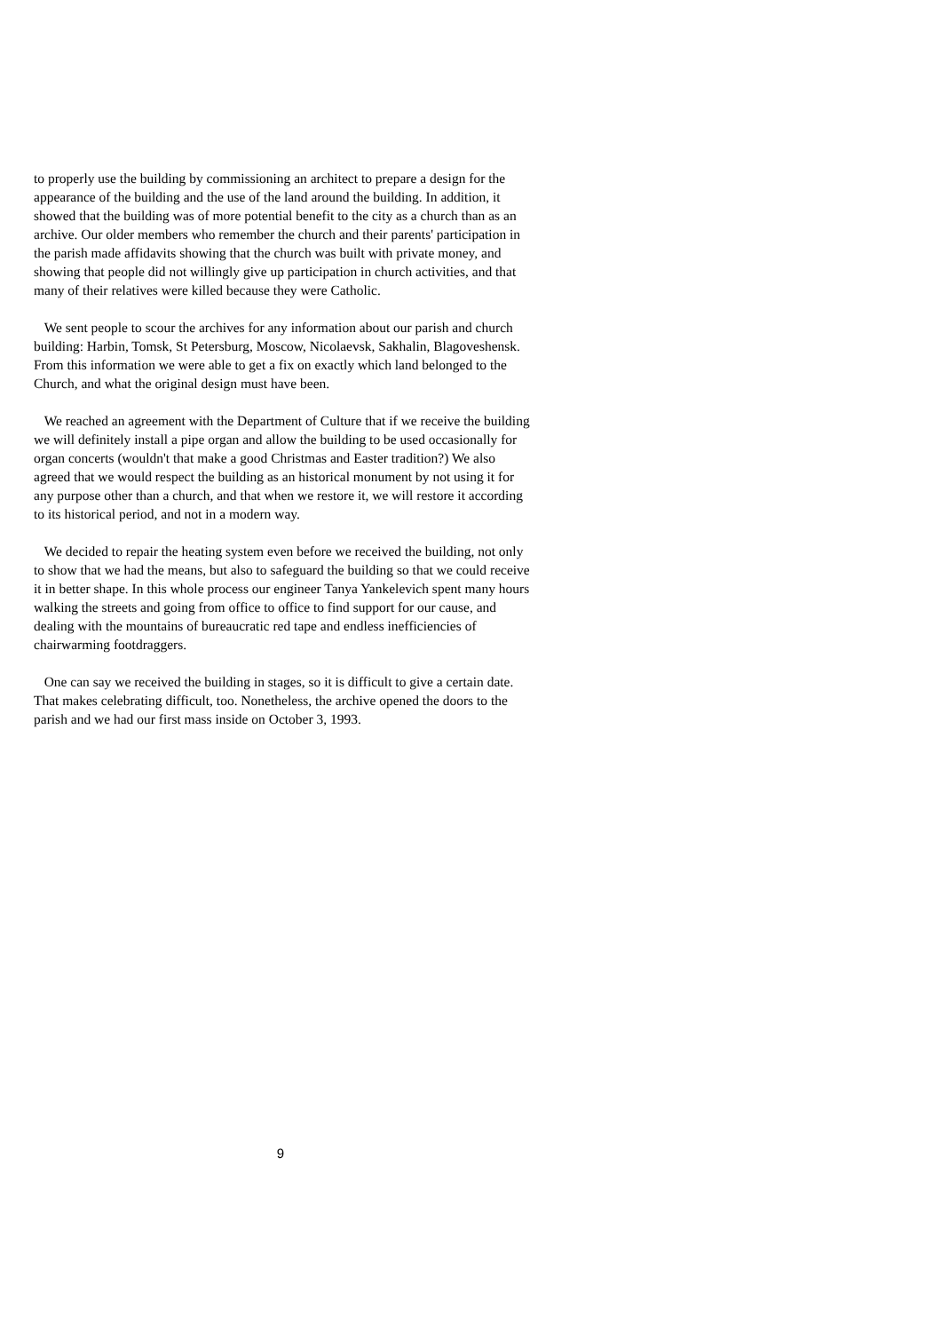to properly use the building by commissioning an architect to prepare a design for the appearance of the building and the use of the land around the building. In addition, it showed that the building was of more potential benefit to the city as a church than as an archive. Our older members who remember the church and their parents' participation in the parish made affidavits showing that the church was built with private money, and showing that people did not willingly give up participation in church activities, and that many of their relatives were killed because they were Catholic.
We sent people to scour the archives for any information about our parish and church building: Harbin, Tomsk, St Petersburg, Moscow, Nicolaevsk, Sakhalin, Blagoveshensk. From this information we were able to get a fix on exactly which land belonged to the Church, and what the original design must have been.
We reached an agreement with the Department of Culture that if we receive the building we will definitely install a pipe organ and allow the building to be used occasionally for organ concerts (wouldn't that make a good Christmas and Easter tradition?) We also agreed that we would respect the building as an historical monument by not using it for any purpose other than a church, and that when we restore it, we will restore it according to its historical period, and not in a modern way.
We decided to repair the heating system even before we received the building, not only to show that we had the means, but also to safeguard the building so that we could receive it in better shape. In this whole process our engineer Tanya Yankelevich spent many hours walking the streets and going from office to office to find support for our cause, and dealing with the mountains of bureaucratic red tape and endless inefficiencies of chairwarming footdraggers.
One can say we received the building in stages, so it is difficult to give a certain date. That makes celebrating difficult, too. Nonetheless, the archive opened the doors to the parish and we had our first mass inside on October 3, 1993.
9